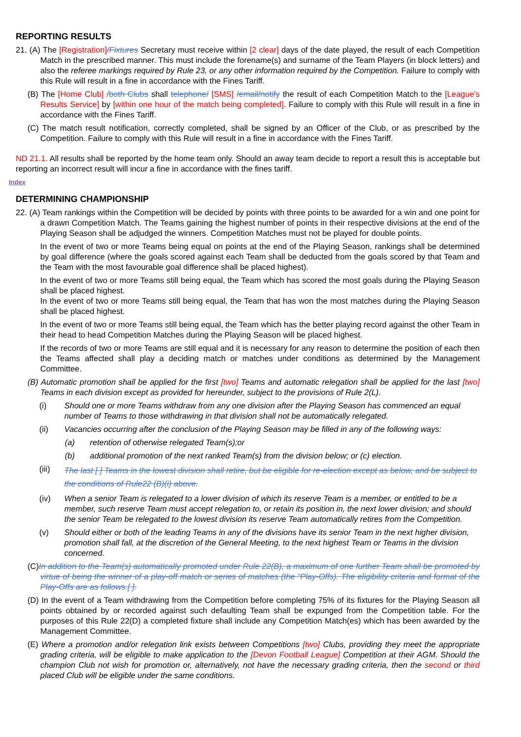REPORTING RESULTS
21. (A) The [Registration]/Fixtures Secretary must receive within [2 clear] days of the date played, the result of each Competition Match in the prescribed manner. This must include the forename(s) and surname of the Team Players (in block letters) and also the referee markings required by Rule 23, or any other information required by the Competition. Failure to comply with this Rule will result in a fine in accordance with the Fines Tariff.
(B) The [Home Club] /both Clubs shall telephone/ [SMS] /email/notify the result of each Competition Match to the [League's Results Service] by [within one hour of the match being completed]. Failure to comply with this Rule will result in a fine in accordance with the Fines Tariff.
(C) The match result notification, correctly completed, shall be signed by an Officer of the Club, or as prescribed by the Competition. Failure to comply with this Rule will result in a fine in accordance with the Fines Tariff.
ND 21.1. All results shall be reported by the home team only. Should an away team decide to report a result this is acceptable but reporting an incorrect result will incur a fine in accordance with the fines tariff.
Index
DETERMINING CHAMPIONSHIP
22. (A) Team rankings within the Competition will be decided by points with three points to be awarded for a win and one point for a drawn Competition Match. The Teams gaining the highest number of points in their respective divisions at the end of the Playing Season shall be adjudged the winners. Competition Matches must not be played for double points.
In the event of two or more Teams being equal on points at the end of the Playing Season, rankings shall be determined by goal difference (where the goals scored against each Team shall be deducted from the goals scored by that Team and the Team with the most favourable goal difference shall be placed highest).
In the event of two or more Teams still being equal, the Team which has scored the most goals during the Playing Season shall be placed highest.
In the event of two or more Teams still being equal, the Team that has won the most matches during the Playing Season shall be placed highest.
In the event of two or more Teams still being equal, the Team which has the better playing record against the other Team in their head to head Competition Matches during the Playing Season will be placed highest.
If the records of two or more Teams are still equal and it is necessary for any reason to determine the position of each then the Teams affected shall play a deciding match or matches under conditions as determined by the Management Committee.
(B) Automatic promotion shall be applied for the first [two] Teams and automatic relegation shall be applied for the last [two] Teams in each division except as provided for hereunder, subject to the provisions of Rule 2(L).
(i) Should one or more Teams withdraw from any one division after the Playing Season has commenced an equal number of Teams to those withdrawing in that division shall not be automatically relegated.
(ii) Vacancies occurring after the conclusion of the Playing Season may be filled in any of the following ways:
(a) retention of otherwise relegated Team(s);or
(b) additional promotion of the next ranked Team(s) from the division below; or (c) election.
(iii) The last [ ] Teams in the lowest division shall retire, but be eligible for re-election except as below, and be subject to the conditions of Rule22 (B)(i) above.
(iv) When a senior Team is relegated to a lower division of which its reserve Team is a member, or entitled to be a member, such reserve Team must accept relegation to, or retain its position in, the next lower division; and should the senior Team be relegated to the lowest division its reserve Team automatically retires from the Competition.
(v) Should either or both of the leading Teams in any of the divisions have its senior Team in the next higher division, promotion shall fall, at the discretion of the General Meeting, to the next highest Team or Teams in the division concerned.
(C)In addition to the Team(s) automatically promoted under Rule 22(B), a maximum of one further Team shall be promoted by virtue of being the winner of a play-off match or series of matches (the “Play-Offs). The eligibility criteria and format of the Play-Offs are as follows [ ].
(D) In the event of a Team withdrawing from the Competition before completing 75% of its fixtures for the Playing Season all points obtained by or recorded against such defaulting Team shall be expunged from the Competition table. For the purposes of this Rule 22(D) a completed fixture shall include any Competition Match(es) which has been awarded by the Management Committee.
(E) Where a promotion and/or relegation link exists between Competitions [two] Clubs, providing they meet the appropriate grading criteria, will be eligible to make application to the [Devon Football League] Competition at their AGM. Should the champion Club not wish for promotion or, alternatively, not have the necessary grading criteria, then the second or third placed Club will be eligible under the same conditions.